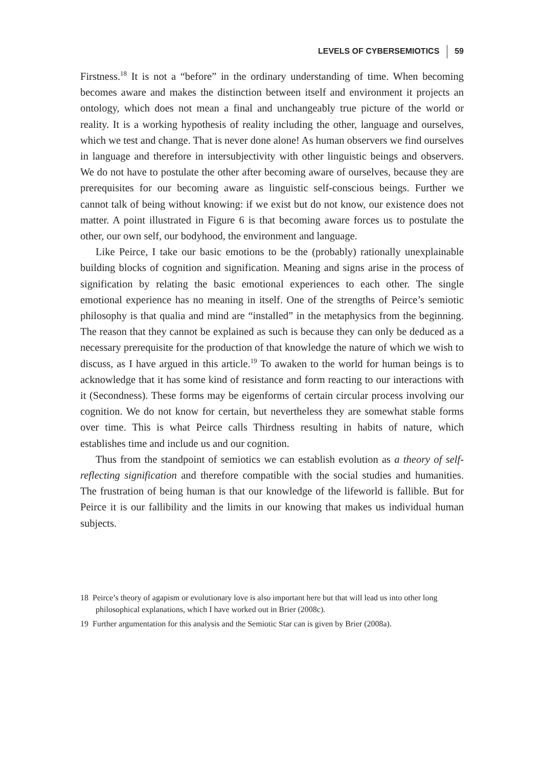LEVELS OF CYBERSEMIOTICS 59
Firstness.<sup>18</sup> It is not a “before” in the ordinary understanding of time. When becoming becomes aware and makes the distinction between itself and environment it projects an ontology, which does not mean a final and unchangeably true picture of the world or reality. It is a working hypothesis of reality including the other, language and ourselves, which we test and change. That is never done alone! As human observers we find ourselves in language and therefore in intersubjectivity with other linguistic beings and observers. We do not have to postulate the other after becoming aware of ourselves, because they are prerequisites for our becoming aware as linguistic self-conscious beings. Further we cannot talk of being without knowing: if we exist but do not know, our existence does not matter. A point illustrated in Figure 6 is that becoming aware forces us to postulate the other, our own self, our bodyhood, the environment and language.
Like Peirce, I take our basic emotions to be the (probably) rationally unexplainable building blocks of cognition and signification. Meaning and signs arise in the process of signification by relating the basic emotional experiences to each other. The single emotional experience has no meaning in itself. One of the strengths of Peirce’s semiotic philosophy is that qualia and mind are “installed” in the metaphysics from the beginning. The reason that they cannot be explained as such is because they can only be deduced as a necessary prerequisite for the production of that knowledge the nature of which we wish to discuss, as I have argued in this article.<sup>19</sup> To awaken to the world for human beings is to acknowledge that it has some kind of resistance and form reacting to our interactions with it (Secondness). These forms may be eigenforms of certain circular process involving our cognition. We do not know for certain, but nevertheless they are somewhat stable forms over time. This is what Peirce calls Thirdness resulting in habits of nature, which establishes time and include us and our cognition.
Thus from the standpoint of semiotics we can establish evolution as a theory of self-reflecting signification and therefore compatible with the social studies and humanities. The frustration of being human is that our knowledge of the lifeworld is fallible. But for Peirce it is our fallibility and the limits in our knowing that makes us individual human subjects.
18 Peirce’s theory of agapism or evolutionary love is also important here but that will lead us into other long philosophical explanations, which I have worked out in Brier (2008c).
19 Further argumentation for this analysis and the Semiotic Star can is given by Brier (2008a).